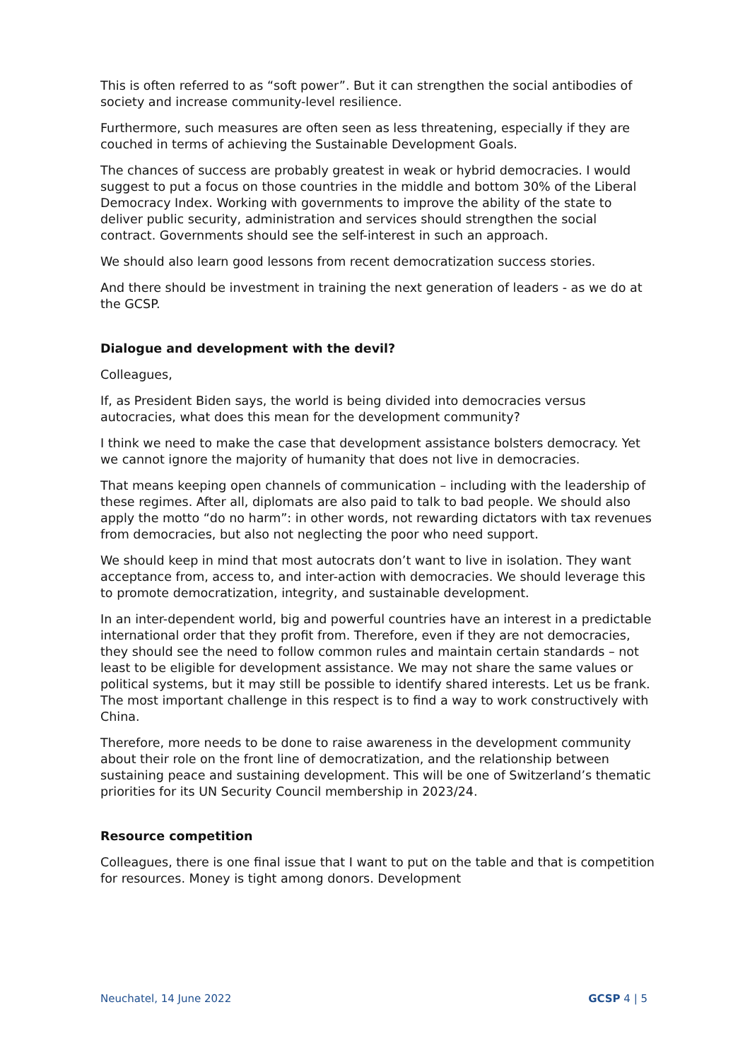This is often referred to as “soft power”. But it can strengthen the social antibodies of society and increase community-level resilience.
Furthermore, such measures are often seen as less threatening, especially if they are couched in terms of achieving the Sustainable Development Goals.
The chances of success are probably greatest in weak or hybrid democracies. I would suggest to put a focus on those countries in the middle and bottom 30% of the Liberal Democracy Index. Working with governments to improve the ability of the state to deliver public security, administration and services should strengthen the social contract. Governments should see the self-interest in such an approach.
We should also learn good lessons from recent democratization success stories.
And there should be investment in training the next generation of leaders - as we do at the GCSP.
Dialogue and development with the devil?
Colleagues,
If, as President Biden says, the world is being divided into democracies versus autocracies, what does this mean for the development community?
I think we need to make the case that development assistance bolsters democracy. Yet we cannot ignore the majority of humanity that does not live in democracies.
That means keeping open channels of communication – including with the leadership of these regimes. After all, diplomats are also paid to talk to bad people. We should also apply the motto “do no harm”: in other words, not rewarding dictators with tax revenues from democracies, but also not neglecting the poor who need support.
We should keep in mind that most autocrats don’t want to live in isolation. They want acceptance from, access to, and inter-action with democracies. We should leverage this to promote democratization, integrity, and sustainable development.
In an inter-dependent world, big and powerful countries have an interest in a predictable international order that they profit from. Therefore, even if they are not democracies, they should see the need to follow common rules and maintain certain standards – not least to be eligible for development assistance. We may not share the same values or political systems, but it may still be possible to identify shared interests. Let us be frank. The most important challenge in this respect is to find a way to work constructively with China.
Therefore, more needs to be done to raise awareness in the development community about their role on the front line of democratization, and the relationship between sustaining peace and sustaining development. This will be one of Switzerland’s thematic priorities for its UN Security Council membership in 2023/24.
Resource competition
Colleagues, there is one final issue that I want to put on the table and that is competition for resources. Money is tight among donors. Development
Neuchatel, 14 June 2022 GCSP 4 | 5